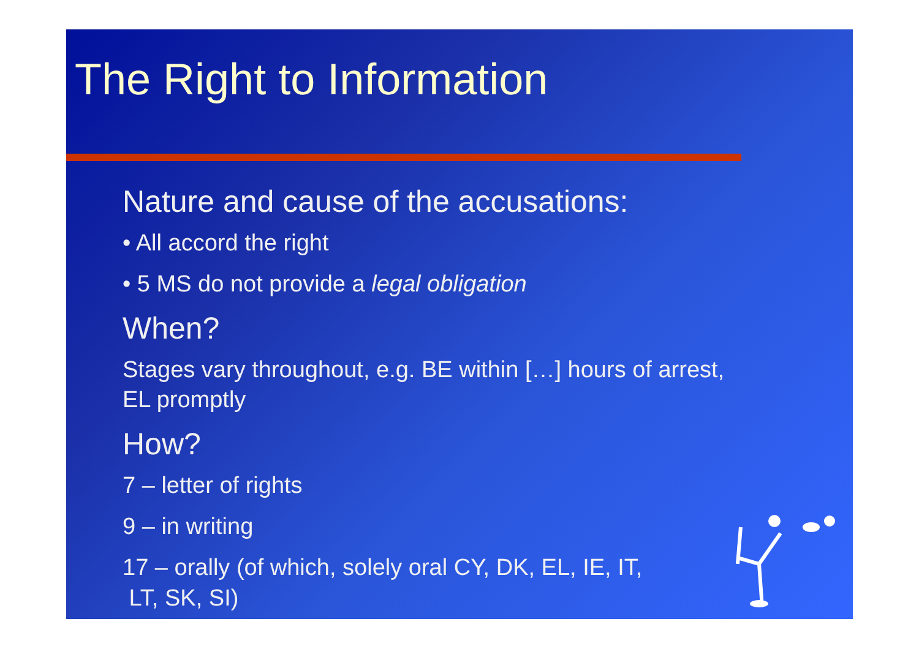The Right to Information
Nature and cause of the accusations:
• All accord the right
• 5 MS do not provide a legal obligation
When?
Stages vary throughout, e.g. BE within […] hours of arrest, EL promptly
How?
7 – letter of rights
9 – in writing
17 – orally (of which, solely oral CY, DK, EL, IE, IT,
LT, SK, SI)